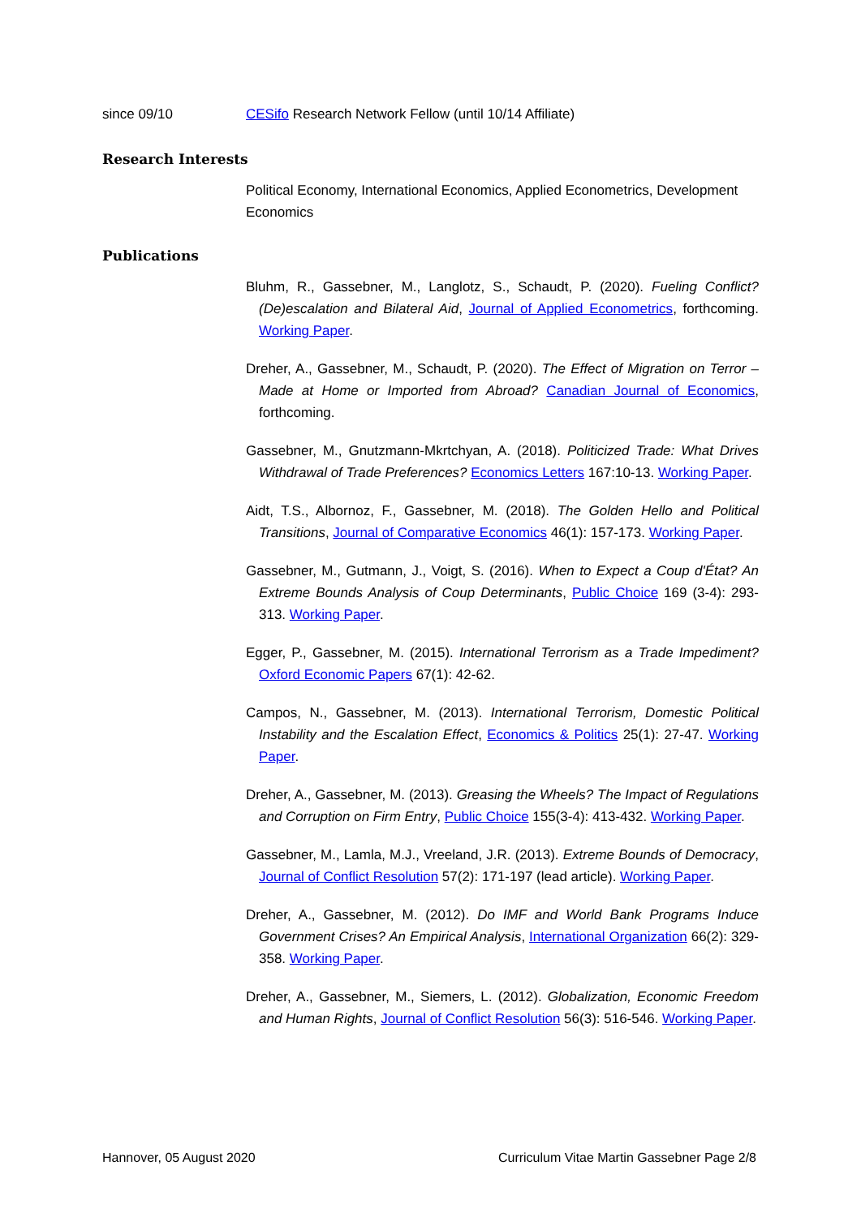since 09/10 CESifo Research Network Fellow (until 10/14 Affiliate)
Research Interests
Political Economy, International Economics, Applied Econometrics, Development Economics
Publications
Bluhm, R., Gassebner, M., Langlotz, S., Schaudt, P. (2020). Fueling Conflict? (De)escalation and Bilateral Aid, Journal of Applied Econometrics, forthcoming. Working Paper.
Dreher, A., Gassebner, M., Schaudt, P. (2020). The Effect of Migration on Terror – Made at Home or Imported from Abroad? Canadian Journal of Economics, forthcoming.
Gassebner, M., Gnutzmann-Mkrtchyan, A. (2018). Politicized Trade: What Drives Withdrawal of Trade Preferences? Economics Letters 167:10-13. Working Paper.
Aidt, T.S., Albornoz, F., Gassebner, M. (2018). The Golden Hello and Political Transitions, Journal of Comparative Economics 46(1): 157-173. Working Paper.
Gassebner, M., Gutmann, J., Voigt, S. (2016). When to Expect a Coup d'État? An Extreme Bounds Analysis of Coup Determinants, Public Choice 169 (3-4): 293-313. Working Paper.
Egger, P., Gassebner, M. (2015). International Terrorism as a Trade Impediment? Oxford Economic Papers 67(1): 42-62.
Campos, N., Gassebner, M. (2013). International Terrorism, Domestic Political Instability and the Escalation Effect, Economics & Politics 25(1): 27-47. Working Paper.
Dreher, A., Gassebner, M. (2013). Greasing the Wheels? The Impact of Regulations and Corruption on Firm Entry, Public Choice 155(3-4): 413-432. Working Paper.
Gassebner, M., Lamla, M.J., Vreeland, J.R. (2013). Extreme Bounds of Democracy, Journal of Conflict Resolution 57(2): 171-197 (lead article). Working Paper.
Dreher, A., Gassebner, M. (2012). Do IMF and World Bank Programs Induce Government Crises? An Empirical Analysis, International Organization 66(2): 329-358. Working Paper.
Dreher, A., Gassebner, M., Siemers, L. (2012). Globalization, Economic Freedom and Human Rights, Journal of Conflict Resolution 56(3): 516-546. Working Paper.
Hannover, 05 August 2020 Curriculum Vitae Martin Gassebner Page 2/8